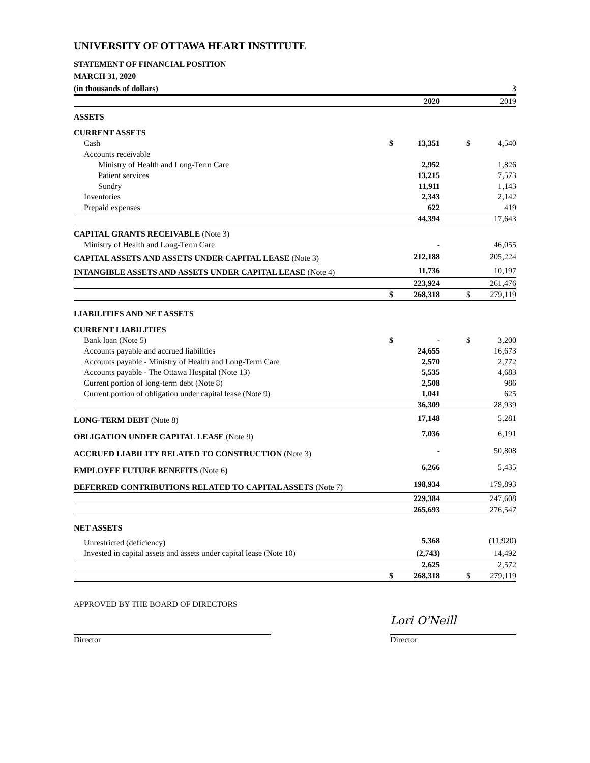UNIVERSITY OF OTTAWA HEART INSTITUTE
STATEMENT OF FINANCIAL POSITION
MARCH 31, 2020
(in thousands of dollars) 3
| | | 2020 | | 2019 |
| ASSETS | | | | |
| CURRENT ASSETS | | | | |
| Cash | $ | 13,351 | $ | 4,540 |
| Accounts receivable | | | | |
| Ministry of Health and Long-Term Care | | 2,952 | | 1,826 |
| Patient services | | 13,215 | | 7,573 |
| Sundry | | 11,911 | | 1,143 |
| Inventories | | 2,343 | | 2,142 |
| Prepaid expenses | | 622 | | 419 |
| | | 44,394 | | 17,643 |
| CAPITAL GRANTS RECEIVABLE (Note 3) | | | | |
| Ministry of Health and Long-Term Care | | - | | 46,055 |
| CAPITAL ASSETS AND ASSETS UNDER CAPITAL LEASE (Note 3) | | 212,188 | | 205,224 |
| INTANGIBLE ASSETS AND ASSETS UNDER CAPITAL LEASE (Note 4) | | 11,736 | | 10,197 |
| | | 223,924 | | 261,476 |
| | $ | 268,318 | $ | 279,119 |
| LIABILITIES AND NET ASSETS | | | | |
| CURRENT LIABILITIES | | | | |
| Bank loan (Note 5) | $ | - | $ | 3,200 |
| Accounts payable and accrued liabilities | | 24,655 | | 16,673 |
| Accounts payable - Ministry of Health and Long-Term Care | | 2,570 | | 2,772 |
| Accounts payable - The Ottawa Hospital (Note 13) | | 5,535 | | 4,683 |
| Current portion of long-term debt (Note 8) | | 2,508 | | 986 |
| Current portion of obligation under capital lease (Note 9) | | 1,041 | | 625 |
| | | 36,309 | | 28,939 |
| LONG-TERM DEBT (Note 8) | | 17,148 | | 5,281 |
| OBLIGATION UNDER CAPITAL LEASE (Note 9) | | 7,036 | | 6,191 |
| ACCRUED LIABILITY RELATED TO CONSTRUCTION (Note 3) | | - | | 50,808 |
| EMPLOYEE FUTURE BENEFITS (Note 6) | | 6,266 | | 5,435 |
| DEFERRED CONTRIBUTIONS RELATED TO CAPITAL ASSETS (Note 7) | | 198,934 | | 179,893 |
| | | 229,384 | | 247,608 |
| | | 265,693 | | 276,547 |
| NET ASSETS | | | | |
| Unrestricted (deficiency) | | 5,368 | | (11,920) |
| Invested in capital assets and assets under capital lease (Note 10) | | (2,743) | | 14,492 |
| | | 2,625 | | 2,572 |
| | $ | 268,318 | $ | 279,119 |
APPROVED BY THE BOARD OF DIRECTORS
Director
Lori O'Neill
Director